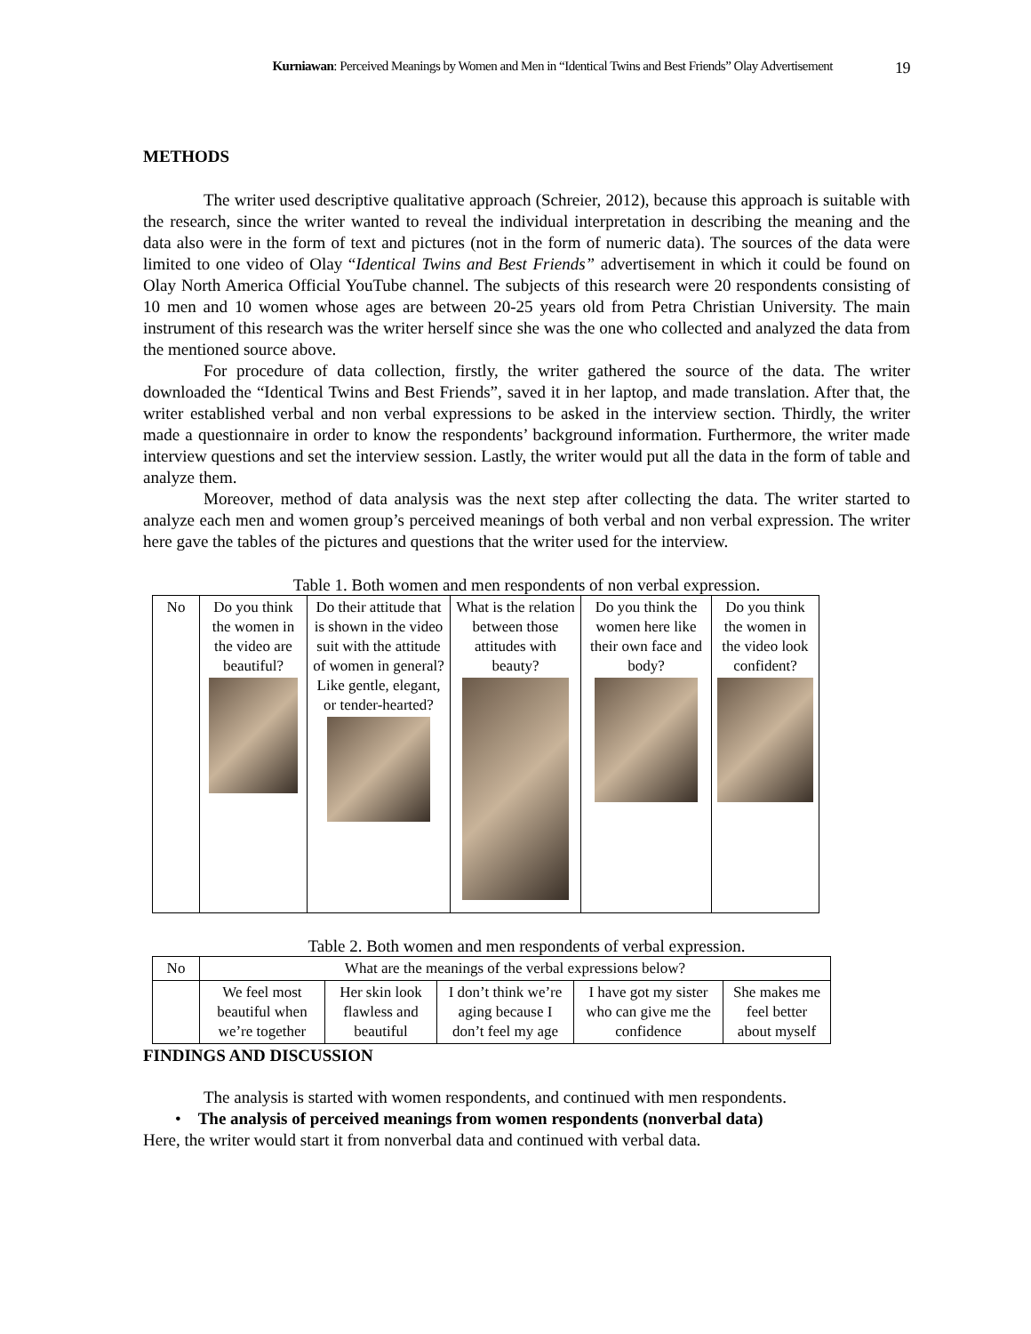Kurniawan: Perceived Meanings by Women and Men in “Identical Twins and Best Friends” Olay Advertisement 19
METHODS
The writer used descriptive qualitative approach (Schreier, 2012), because this approach is suitable with the research, since the writer wanted to reveal the individual interpretation in describing the meaning and the data also were in the form of text and pictures (not in the form of numeric data). The sources of the data were limited to one video of Olay “Identical Twins and Best Friends” advertisement in which it could be found on Olay North America Official YouTube channel. The subjects of this research were 20 respondents consisting of 10 men and 10 women whose ages are between 20-25 years old from Petra Christian University. The main instrument of this research was the writer herself since she was the one who collected and analyzed the data from the mentioned source above.
For procedure of data collection, firstly, the writer gathered the source of the data. The writer downloaded the “Identical Twins and Best Friends”, saved it in her laptop, and made translation. After that, the writer established verbal and non verbal expressions to be asked in the interview section. Thirdly, the writer made a questionnaire in order to know the respondents’ background information. Furthermore, the writer made interview questions and set the interview session. Lastly, the writer would put all the data in the form of table and analyze them.
Moreover, method of data analysis was the next step after collecting the data. The writer started to analyze each men and women group’s perceived meanings of both verbal and non verbal expression. The writer here gave the tables of the pictures and questions that the writer used for the interview.
Table 1. Both women and men respondents of non verbal expression.
| No | Do you think the women in the video are beautiful? | Do their attitude that is shown in the video suit with the attitude of women in general? Like gentle, elegant, or tender-hearted? | What is the relation between those attitudes with beauty? | Do you think the women here like their own face and body? | Do you think the women in the video look confident? |
Table 2. Both women and men respondents of verbal expression.
| No | What are the meanings of the verbal expressions below? | | | | |
| | We feel most beautiful when we’re together | Her skin look flawless and beautiful | I don’t think we’re aging because I don’t feel my age | I have got my sister who can give me the confidence | She makes me feel better about myself |
FINDINGS AND DISCUSSION
The analysis is started with women respondents, and continued with men respondents.
• The analysis of perceived meanings from women respondents (nonverbal data)
Here, the writer would start it from nonverbal data and continued with verbal data.